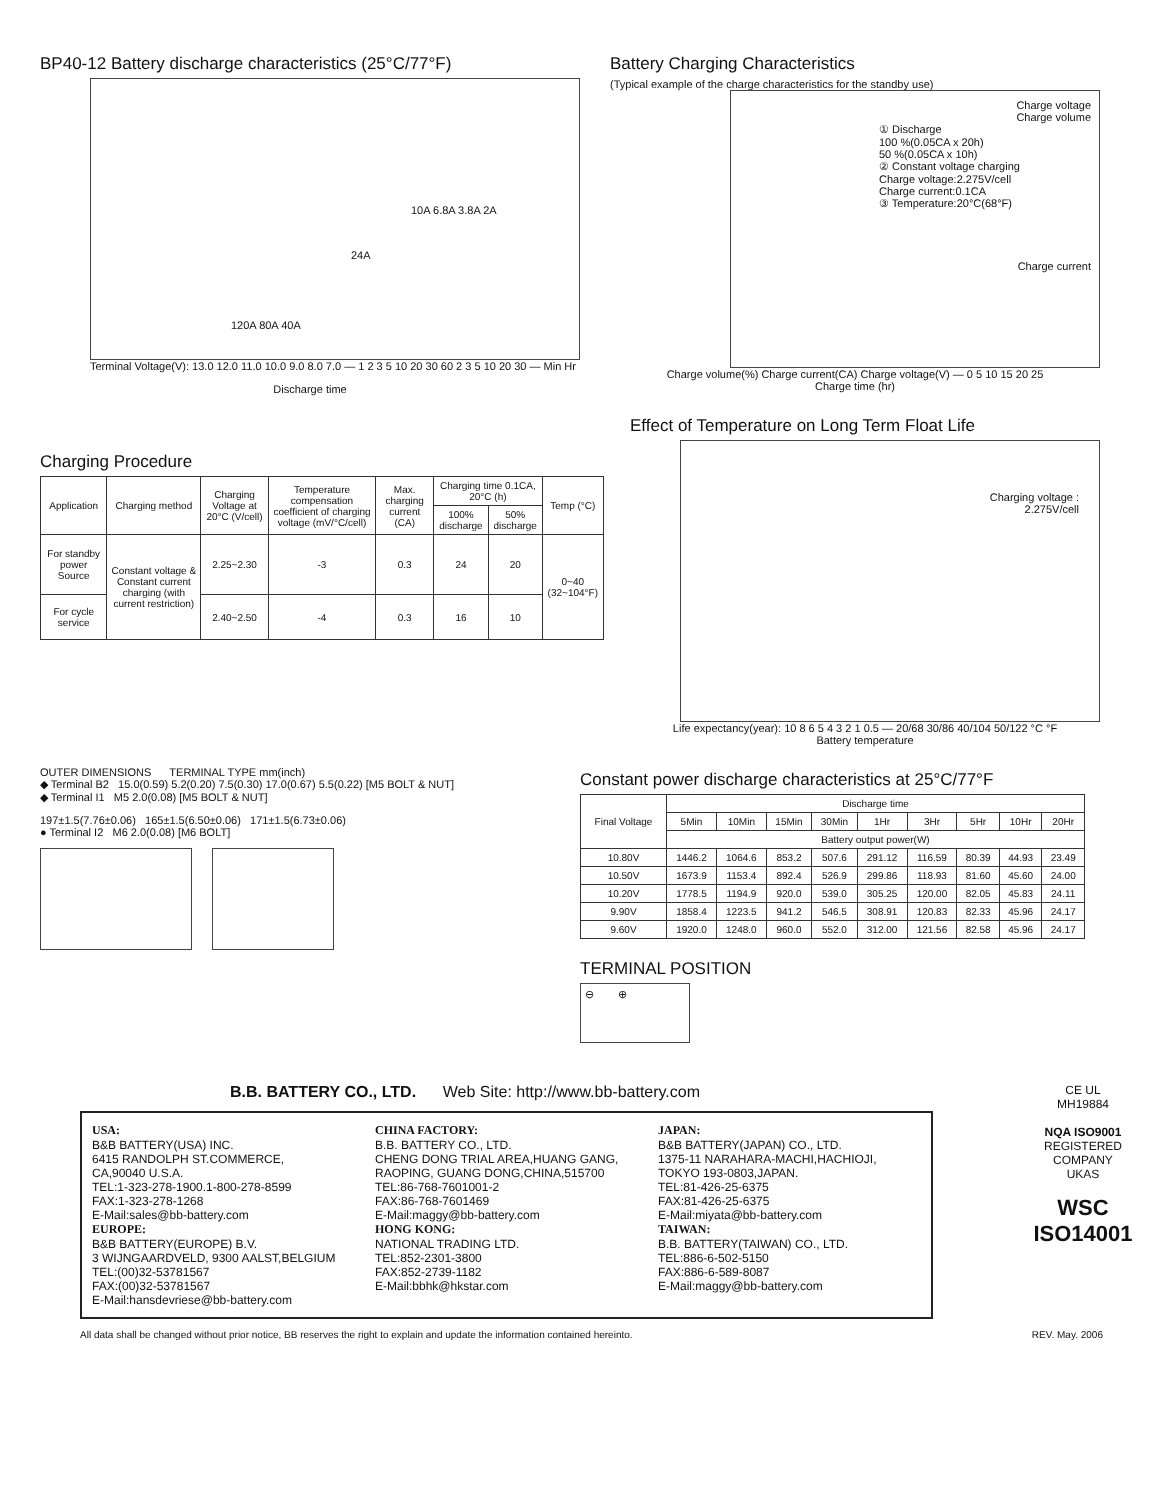BP40-12 Battery discharge characteristics (25°C/77°F)
120A 80A 40A
24A
10A 6.8A 3.8A 2A
Terminal Voltage(V): 13.0 12.0 11.0 10.0 9.0 8.0 7.0 — 1 2 3 5 10 20 30 60 2 3 5 10 20 30 — Min Hr
Discharge time
Battery Charging Characteristics
(Typical example of the charge characteristics for the standby use)
Charge voltage
Charge volume
① Discharge
100 %(0.05CA x 20h)
50 %(0.05CA x 10h)
② Constant voltage charging
Charge voltage:2.275V/cell
Charge current:0.1CA
③ Temperature:20°C(68°F)
Charge current
Charge volume(%) Charge current(CA) Charge voltage(V) — 0 5 10 15 20 25
Charge time (hr)
Charging Procedure
| Application | Charging method | Charging Voltage at 20°C (V/cell) | Temperature compensation coefficient of charging voltage (mV/°C/cell) | Max. charging current (CA) | Charging time 0.1CA, 20°C (h) | | Temp (°C) |
| --- | --- | --- | --- | --- | --- | --- | --- |
| | | | | | 100% discharge | 50% discharge | |
| For standby power Source | Constant voltage & Constant current charging (with current restriction) | 2.25~2.30 | -3 | 0.3 | 24 | 20 | 0~40 (32~104°F) |
| For cycle service | | 2.40~2.50 | -4 | 0.3 | 16 | 10 | |
Effect of Temperature on Long Term Float Life
Charging voltage :
2.275V/cell
Life expectancy(year): 10 8 6 5 4 3 2 1 0.5 — 20/68 30/86 40/104 50/122 °C °F
Battery temperature
OUTER DIMENSIONS TERMINAL TYPE mm(inch)
◆ Terminal B2 15.0(0.59) 5.2(0.20) 7.5(0.30) 17.0(0.67) 5.5(0.22) [M5 BOLT & NUT]
◆ Terminal I1 M5 2.0(0.08) [M5 BOLT & NUT]
197±1.5(7.76±0.06) 165±1.5(6.50±0.06) 171±1.5(6.73±0.06)
● Terminal I2 M6 2.0(0.08) [M6 BOLT]
Constant power discharge characteristics at 25°C/77°F
| Final Voltage | Discharge time | | | | | | | | |
| --- | --- | --- | --- | --- | --- | --- | --- | --- | --- |
| | 5Min | 10Min | 15Min | 30Min | 1Hr | 3Hr | 5Hr | 10Hr | 20Hr |
| | Battery output power(W) | | | | | | | | |
| 10.80V | 1446.2 | 1064.6 | 853.2 | 507.6 | 291.12 | 116.59 | 80.39 | 44.93 | 23.49 |
| 10.50V | 1673.9 | 1153.4 | 892.4 | 526.9 | 299.86 | 118.93 | 81.60 | 45.60 | 24.00 |
| 10.20V | 1778.5 | 1194.9 | 920.0 | 539.0 | 305.25 | 120.00 | 82.05 | 45.83 | 24.11 |
| 9.90V | 1858.4 | 1223.5 | 941.2 | 546.5 | 308.91 | 120.83 | 82.33 | 45.96 | 24.17 |
| 9.60V | 1920.0 | 1248.0 | 960.0 | 552.0 | 312.00 | 121.56 | 82.58 | 45.96 | 24.17 |
TERMINAL POSITION
⊖ ⊕
B.B. BATTERY CO., LTD. Web Site: http://www.bb-battery.com
USA:
B&B BATTERY(USA) INC.
6415 RANDOLPH ST.COMMERCE,
CA,90040 U.S.A.
TEL:1-323-278-1900.1-800-278-8599
FAX:1-323-278-1268
E-Mail:sales@bb-battery.com
EUROPE:
B&B BATTERY(EUROPE) B.V.
3 WIJNGAARDVELD, 9300 AALST,BELGIUM
TEL:(00)32-53781567
FAX:(00)32-53781567
E-Mail:hansdevriese@bb-battery.com
CHINA FACTORY:
B.B. BATTERY CO., LTD.
CHENG DONG TRIAL AREA,HUANG GANG,
RAOPING, GUANG DONG,CHINA,515700
TEL:86-768-7601001-2
FAX:86-768-7601469
E-Mail:maggy@bb-battery.com
HONG KONG:
NATIONAL TRADING LTD.
TEL:852-2301-3800
FAX:852-2739-1182
E-Mail:bbhk@hkstar.com
JAPAN:
B&B BATTERY(JAPAN) CO., LTD.
1375-11 NARAHARA-MACHI,HACHIOJI,
TOKYO 193-0803,JAPAN.
TEL:81-426-25-6375
FAX:81-426-25-6375
E-Mail:miyata@bb-battery.com
TAIWAN:
B.B. BATTERY(TAIWAN) CO., LTD.
TEL:886-6-502-5150
FAX:886-6-589-8087
E-Mail:maggy@bb-battery.com
CE UL
MH19884
NQA ISO9001
REGISTERED COMPANY
UKAS
WSC
ISO14001
All data shall be changed without prior notice, BB reserves the right to explain and update the information contained hereinto. REV. May. 2006